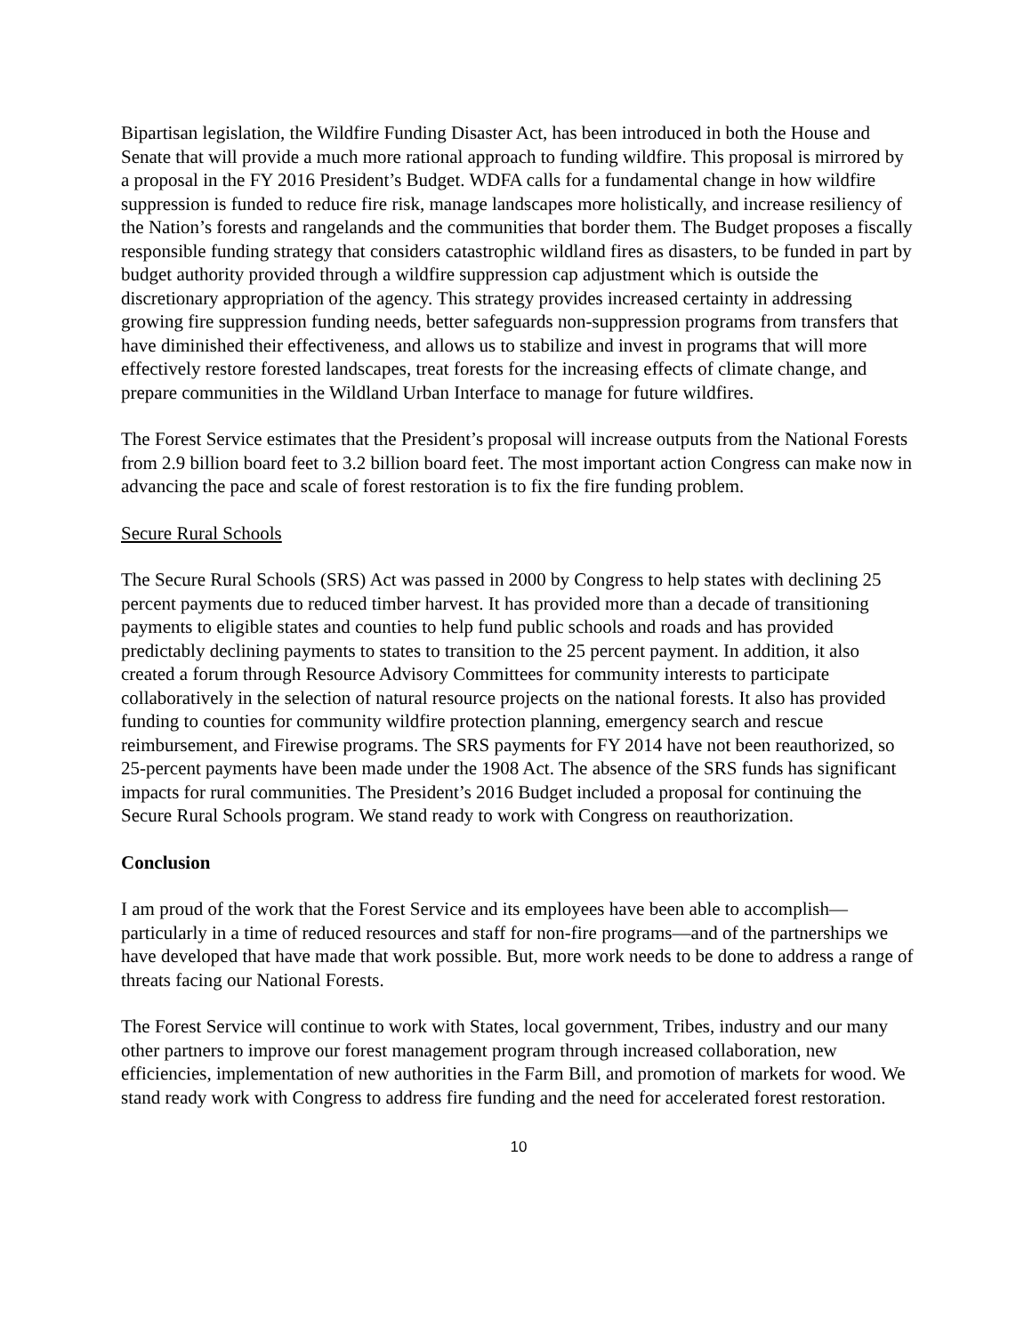Bipartisan legislation, the Wildfire Funding Disaster Act, has been introduced in both the House and Senate that will provide a much more rational approach to funding wildfire. This proposal is mirrored by a proposal in the FY 2016 President’s Budget. WDFA calls for a fundamental change in how wildfire suppression is funded to reduce fire risk, manage landscapes more holistically, and increase resiliency of the Nation’s forests and rangelands and the communities that border them. The Budget proposes a fiscally responsible funding strategy that considers catastrophic wildland fires as disasters, to be funded in part by budget authority provided through a wildfire suppression cap adjustment which is outside the discretionary appropriation of the agency. This strategy provides increased certainty in addressing growing fire suppression funding needs, better safeguards non-suppression programs from transfers that have diminished their effectiveness, and allows us to stabilize and invest in programs that will more effectively restore forested landscapes, treat forests for the increasing effects of climate change, and prepare communities in the Wildland Urban Interface to manage for future wildfires.
The Forest Service estimates that the President’s proposal will increase outputs from the National Forests from 2.9 billion board feet to 3.2 billion board feet. The most important action Congress can make now in advancing the pace and scale of forest restoration is to fix the fire funding problem.
Secure Rural Schools
The Secure Rural Schools (SRS) Act was passed in 2000 by Congress to help states with declining 25 percent payments due to reduced timber harvest. It has provided more than a decade of transitioning payments to eligible states and counties to help fund public schools and roads and has provided predictably declining payments to states to transition to the 25 percent payment. In addition, it also created a forum through Resource Advisory Committees for community interests to participate collaboratively in the selection of natural resource projects on the national forests. It also has provided funding to counties for community wildfire protection planning, emergency search and rescue reimbursement, and Firewise programs. The SRS payments for FY 2014 have not been reauthorized, so 25-percent payments have been made under the 1908 Act. The absence of the SRS funds has significant impacts for rural communities. The President’s 2016 Budget included a proposal for continuing the Secure Rural Schools program. We stand ready to work with Congress on reauthorization.
Conclusion
I am proud of the work that the Forest Service and its employees have been able to accomplish—particularly in a time of reduced resources and staff for non-fire programs—and of the partnerships we have developed that have made that work possible. But, more work needs to be done to address a range of threats facing our National Forests.
The Forest Service will continue to work with States, local government, Tribes, industry and our many other partners to improve our forest management program through increased collaboration, new efficiencies, implementation of new authorities in the Farm Bill, and promotion of markets for wood. We stand ready work with Congress to address fire funding and the need for accelerated forest restoration.
10